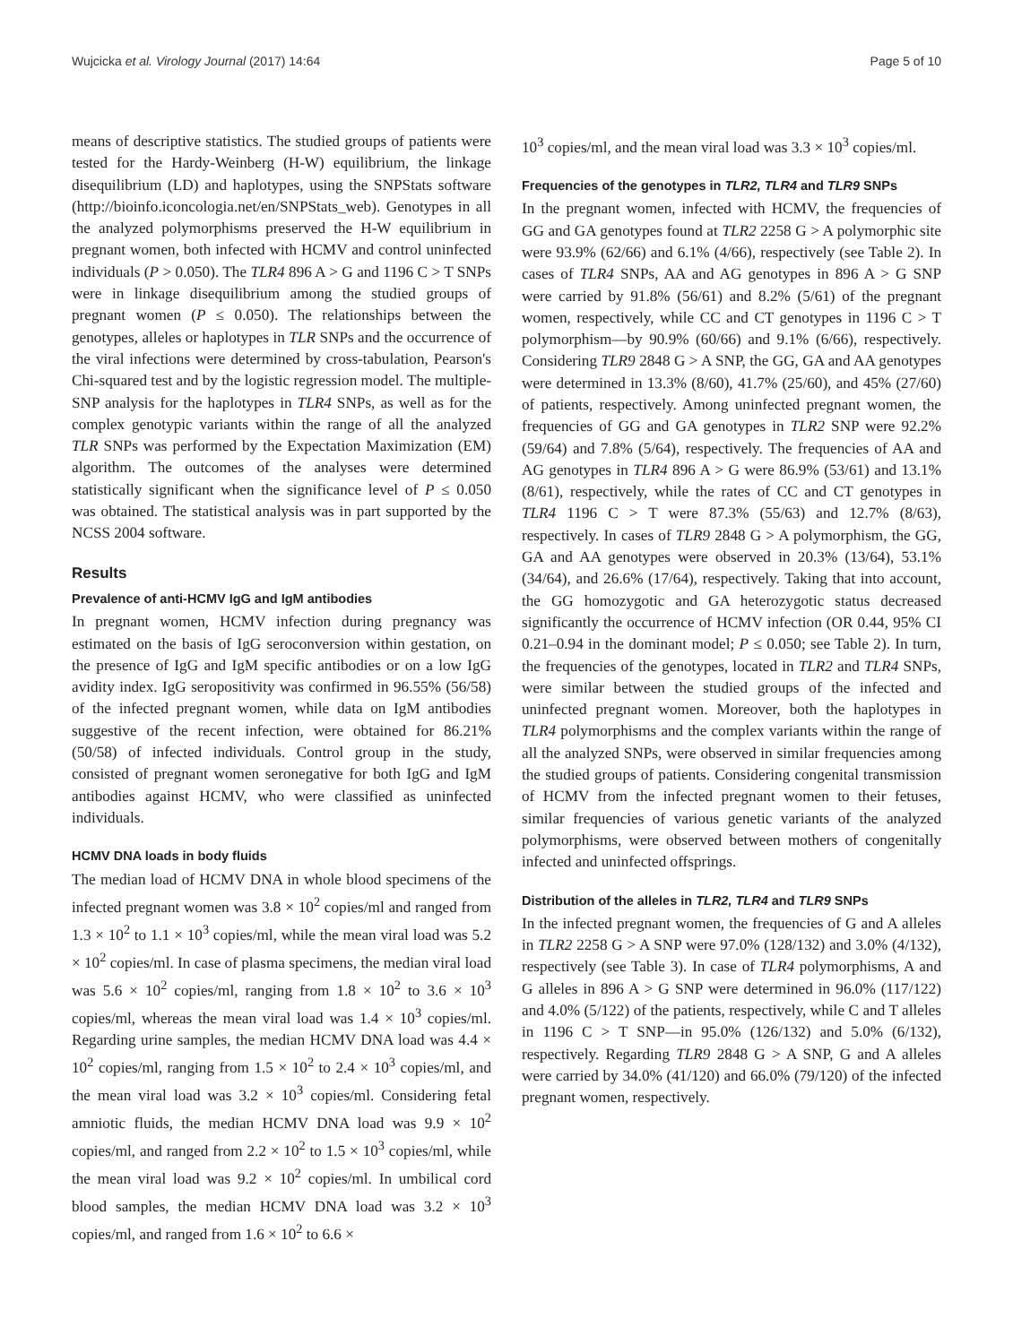Wujcicka et al. Virology Journal (2017) 14:64 Page 5 of 10
means of descriptive statistics. The studied groups of patients were tested for the Hardy-Weinberg (H-W) equilibrium, the linkage disequilibrium (LD) and haplotypes, using the SNPStats software (http://bioinfo.iconcologia.net/en/SNPStats_web). Genotypes in all the analyzed polymorphisms preserved the H-W equilibrium in pregnant women, both infected with HCMV and control uninfected individuals (P > 0.050). The TLR4 896 A > G and 1196 C > T SNPs were in linkage disequilibrium among the studied groups of pregnant women (P ≤ 0.050). The relationships between the genotypes, alleles or haplotypes in TLR SNPs and the occurrence of the viral infections were determined by cross-tabulation, Pearson's Chi-squared test and by the logistic regression model. The multiple-SNP analysis for the haplotypes in TLR4 SNPs, as well as for the complex genotypic variants within the range of all the analyzed TLR SNPs was performed by the Expectation Maximization (EM) algorithm. The outcomes of the analyses were determined statistically significant when the significance level of P ≤ 0.050 was obtained. The statistical analysis was in part supported by the NCSS 2004 software.
Results
Prevalence of anti-HCMV IgG and IgM antibodies
In pregnant women, HCMV infection during pregnancy was estimated on the basis of IgG seroconversion within gestation, on the presence of IgG and IgM specific antibodies or on a low IgG avidity index. IgG seropositivity was confirmed in 96.55% (56/58) of the infected pregnant women, while data on IgM antibodies suggestive of the recent infection, were obtained for 86.21% (50/58) of infected individuals. Control group in the study, consisted of pregnant women seronegative for both IgG and IgM antibodies against HCMV, who were classified as uninfected individuals.
HCMV DNA loads in body fluids
The median load of HCMV DNA in whole blood specimens of the infected pregnant women was 3.8 × 10<sup>2</sup> copies/ml and ranged from 1.3 × 10<sup>2</sup> to 1.1 × 10<sup>3</sup> copies/ml, while the mean viral load was 5.2 × 10<sup>2</sup> copies/ml. In case of plasma specimens, the median viral load was 5.6 × 10<sup>2</sup> copies/ml, ranging from 1.8 × 10<sup>2</sup> to 3.6 × 10<sup>3</sup> copies/ml, whereas the mean viral load was 1.4 × 10<sup>3</sup> copies/ml. Regarding urine samples, the median HCMV DNA load was 4.4 × 10<sup>2</sup> copies/ml, ranging from 1.5 × 10<sup>2</sup> to 2.4 × 10<sup>3</sup> copies/ml, and the mean viral load was 3.2 × 10<sup>3</sup> copies/ml. Considering fetal amniotic fluids, the median HCMV DNA load was 9.9 × 10<sup>2</sup> copies/ml, and ranged from 2.2 × 10<sup>2</sup> to 1.5 × 10<sup>3</sup> copies/ml, while the mean viral load was 9.2 × 10<sup>2</sup> copies/ml. In umbilical cord blood samples, the median HCMV DNA load was 3.2 × 10<sup>3</sup> copies/ml, and ranged from 1.6 × 10<sup>2</sup> to 6.6 ×
10<sup>3</sup> copies/ml, and the mean viral load was 3.3 × 10<sup>3</sup> copies/ml.
Frequencies of the genotypes in TLR2, TLR4 and TLR9 SNPs
In the pregnant women, infected with HCMV, the frequencies of GG and GA genotypes found at TLR2 2258 G > A polymorphic site were 93.9% (62/66) and 6.1% (4/66), respectively (see Table 2). In cases of TLR4 SNPs, AA and AG genotypes in 896 A > G SNP were carried by 91.8% (56/61) and 8.2% (5/61) of the pregnant women, respectively, while CC and CT genotypes in 1196 C > T polymorphism—by 90.9% (60/66) and 9.1% (6/66), respectively. Considering TLR9 2848 G > A SNP, the GG, GA and AA genotypes were determined in 13.3% (8/60), 41.7% (25/60), and 45% (27/60) of patients, respectively. Among uninfected pregnant women, the frequencies of GG and GA genotypes in TLR2 SNP were 92.2% (59/64) and 7.8% (5/64), respectively. The frequencies of AA and AG genotypes in TLR4 896 A > G were 86.9% (53/61) and 13.1% (8/61), respectively, while the rates of CC and CT genotypes in TLR4 1196 C > T were 87.3% (55/63) and 12.7% (8/63), respectively. In cases of TLR9 2848 G > A polymorphism, the GG, GA and AA genotypes were observed in 20.3% (13/64), 53.1% (34/64), and 26.6% (17/64), respectively. Taking that into account, the GG homozygotic and GA heterozygotic status decreased significantly the occurrence of HCMV infection (OR 0.44, 95% CI 0.21–0.94 in the dominant model; P ≤ 0.050; see Table 2). In turn, the frequencies of the genotypes, located in TLR2 and TLR4 SNPs, were similar between the studied groups of the infected and uninfected pregnant women. Moreover, both the haplotypes in TLR4 polymorphisms and the complex variants within the range of all the analyzed SNPs, were observed in similar frequencies among the studied groups of patients. Considering congenital transmission of HCMV from the infected pregnant women to their fetuses, similar frequencies of various genetic variants of the analyzed polymorphisms, were observed between mothers of congenitally infected and uninfected offsprings.
Distribution of the alleles in TLR2, TLR4 and TLR9 SNPs
In the infected pregnant women, the frequencies of G and A alleles in TLR2 2258 G > A SNP were 97.0% (128/132) and 3.0% (4/132), respectively (see Table 3). In case of TLR4 polymorphisms, A and G alleles in 896 A > G SNP were determined in 96.0% (117/122) and 4.0% (5/122) of the patients, respectively, while C and T alleles in 1196 C > T SNP—in 95.0% (126/132) and 5.0% (6/132), respectively. Regarding TLR9 2848 G > A SNP, G and A alleles were carried by 34.0% (41/120) and 66.0% (79/120) of the infected pregnant women, respectively.